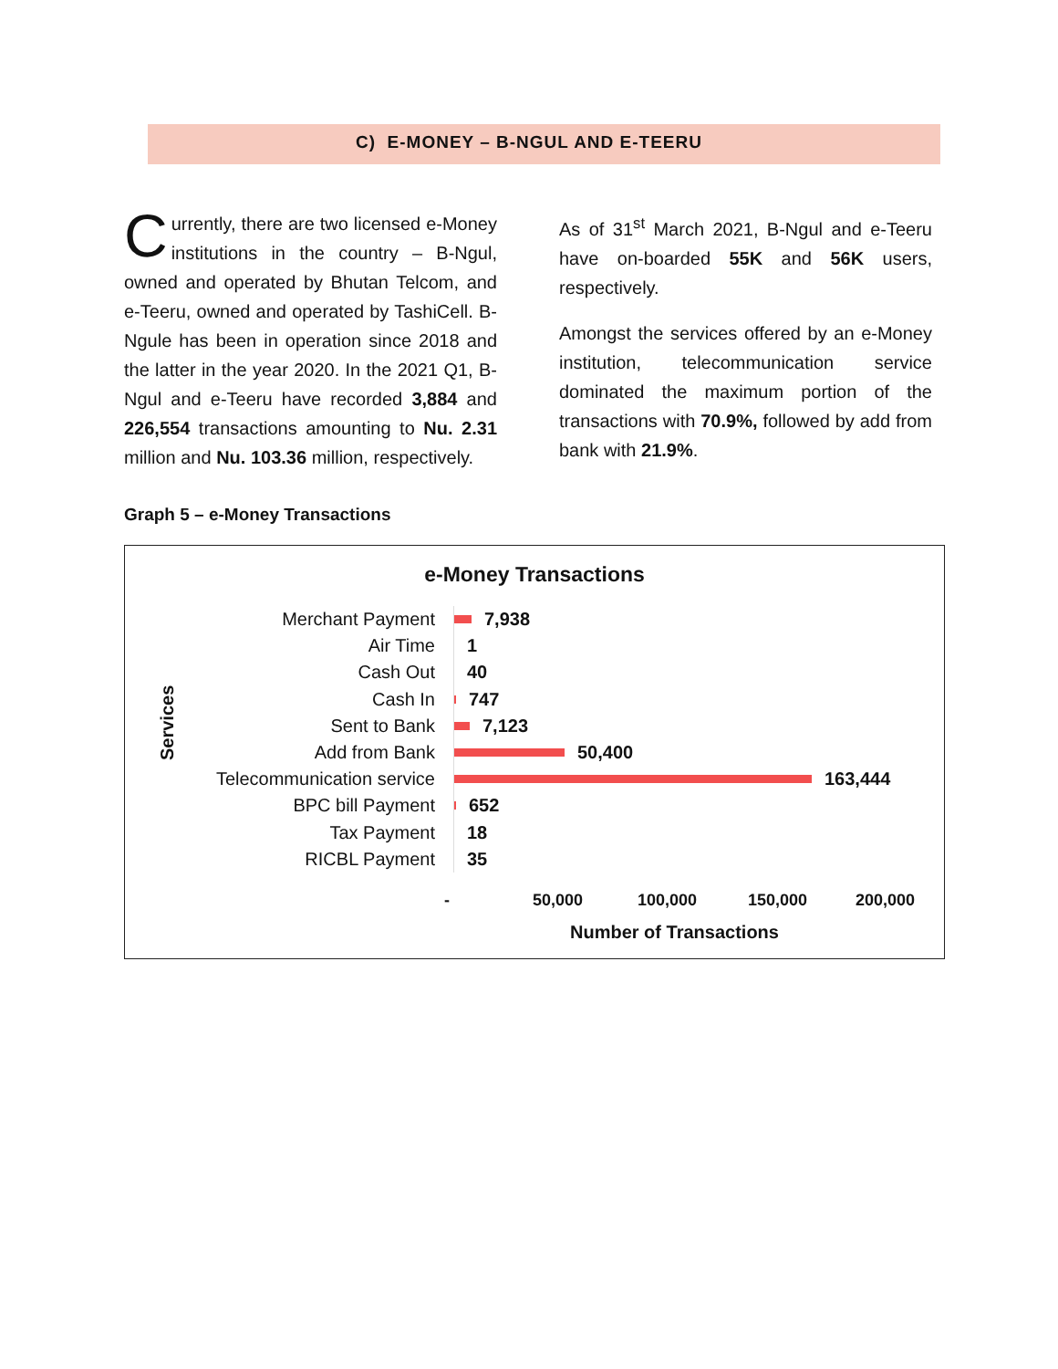C) E-MONEY – B-NGUL AND E-TEERU
Currently, there are two licensed e-Money institutions in the country – B-Ngul, owned and operated by Bhutan Telcom, and e-Teeru, owned and operated by TashiCell. B-Ngule has been in operation since 2018 and the latter in the year 2020. In the 2021 Q1, B-Ngul and e-Teeru have recorded 3,884 and 226,554 transactions amounting to Nu. 2.31 million and Nu. 103.36 million, respectively.
As of 31<sup>st</sup> March 2021, B-Ngul and e-Teeru have on-boarded 55K and 56K users, respectively.
Amongst the services offered by an e-Money institution, telecommunication service dominated the maximum portion of the transactions with 70.9%, followed by add from bank with 21.9%.
Graph 5 – e-Money Transactions
e-Money Transactions
Services
Merchant Payment
7,938
Air Time
1
Cash Out
40
Cash In
747
Sent to Bank
7,123
Add from Bank
50,400
Telecommunication service
163,444
BPC bill Payment
652
Tax Payment
18
RICBL Payment
35
- 50,000 100,000 150,000 200,000
Number of Transactions